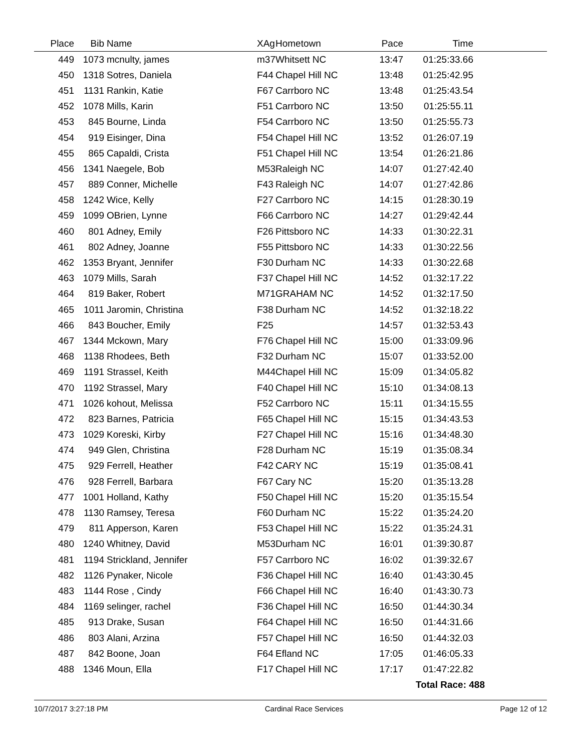| Place | Bib | Name | XAg | Hometown | Pace | Time | |
| --- | --- | --- | --- | --- | --- | --- | --- |
| 449 | 1073 | mcnulty, james | m37 | Whitsett NC | 13:47 | 01:25:33.66 | |
| 450 | 1318 | Sotres, Daniela | F44 | Chapel Hill NC | 13:48 | 01:25:42.95 | |
| 451 | 1131 | Rankin, Katie | F67 | Carrboro NC | 13:48 | 01:25:43.54 | |
| 452 | 1078 | Mills, Karin | F51 | Carrboro NC | 13:50 | 01:25:55.11 | |
| 453 | 845 | Bourne, Linda | F54 | Carrboro NC | 13:50 | 01:25:55.73 | |
| 454 | 919 | Eisinger, Dina | F54 | Chapel Hill NC | 13:52 | 01:26:07.19 | |
| 455 | 865 | Capaldi, Crista | F51 | Chapel Hill NC | 13:54 | 01:26:21.86 | |
| 456 | 1341 | Naegele, Bob | M53 | Raleigh NC | 14:07 | 01:27:42.40 | |
| 457 | 889 | Conner, Michelle | F43 | Raleigh NC | 14:07 | 01:27:42.86 | |
| 458 | 1242 | Wice, Kelly | F27 | Carrboro NC | 14:15 | 01:28:30.19 | |
| 459 | 1099 | OBrien, Lynne | F66 | Carrboro NC | 14:27 | 01:29:42.44 | |
| 460 | 801 | Adney, Emily | F26 | Pittsboro NC | 14:33 | 01:30:22.31 | |
| 461 | 802 | Adney, Joanne | F55 | Pittsboro NC | 14:33 | 01:30:22.56 | |
| 462 | 1353 | Bryant, Jennifer | F30 | Durham NC | 14:33 | 01:30:22.68 | |
| 463 | 1079 | Mills, Sarah | F37 | Chapel Hill NC | 14:52 | 01:32:17.22 | |
| 464 | 819 | Baker, Robert | M71 | GRAHAM NC | 14:52 | 01:32:17.50 | |
| 465 | 1011 | Jaromin, Christina | F38 | Durham NC | 14:52 | 01:32:18.22 | |
| 466 | 843 | Boucher, Emily | F25 | | 14:57 | 01:32:53.43 | |
| 467 | 1344 | Mckown, Mary | F76 | Chapel Hill NC | 15:00 | 01:33:09.96 | |
| 468 | 1138 | Rhodees, Beth | F32 | Durham NC | 15:07 | 01:33:52.00 | |
| 469 | 1191 | Strassel, Keith | M44 | Chapel Hill NC | 15:09 | 01:34:05.82 | |
| 470 | 1192 | Strassel, Mary | F40 | Chapel Hill NC | 15:10 | 01:34:08.13 | |
| 471 | 1026 | kohout, Melissa | F52 | Carrboro NC | 15:11 | 01:34:15.55 | |
| 472 | 823 | Barnes, Patricia | F65 | Chapel Hill NC | 15:15 | 01:34:43.53 | |
| 473 | 1029 | Koreski, Kirby | F27 | Chapel Hill NC | 15:16 | 01:34:48.30 | |
| 474 | 949 | Glen, Christina | F28 | Durham NC | 15:19 | 01:35:08.34 | |
| 475 | 929 | Ferrell, Heather | F42 | CARY NC | 15:19 | 01:35:08.41 | |
| 476 | 928 | Ferrell, Barbara | F67 | Cary NC | 15:20 | 01:35:13.28 | |
| 477 | 1001 | Holland, Kathy | F50 | Chapel Hill NC | 15:20 | 01:35:15.54 | |
| 478 | 1130 | Ramsey, Teresa | F60 | Durham NC | 15:22 | 01:35:24.20 | |
| 479 | 811 | Apperson, Karen | F53 | Chapel Hill NC | 15:22 | 01:35:24.31 | |
| 480 | 1240 | Whitney, David | M53 | Durham NC | 16:01 | 01:39:30.87 | |
| 481 | 1194 | Strickland, Jennifer | F57 | Carrboro NC | 16:02 | 01:39:32.67 | |
| 482 | 1126 | Pynaker, Nicole | F36 | Chapel Hill NC | 16:40 | 01:43:30.45 | |
| 483 | 1144 | Rose , Cindy | F66 | Chapel Hill NC | 16:40 | 01:43:30.73 | |
| 484 | 1169 | selinger, rachel | F36 | Chapel Hill NC | 16:50 | 01:44:30.34 | |
| 485 | 913 | Drake, Susan | F64 | Chapel Hill NC | 16:50 | 01:44:31.66 | |
| 486 | 803 | Alani, Arzina | F57 | Chapel Hill NC | 16:50 | 01:44:32.03 | |
| 487 | 842 | Boone, Joan | F64 | Efland NC | 17:05 | 01:46:05.33 | |
| 488 | 1346 | Moun, Ella | F17 | Chapel Hill NC | 17:17 | 01:47:22.82 | |
| | | | | | | Total Race: 488 | |
10/7/2017 3:27:18 PM Cardinal Race Services Page 12 of 12